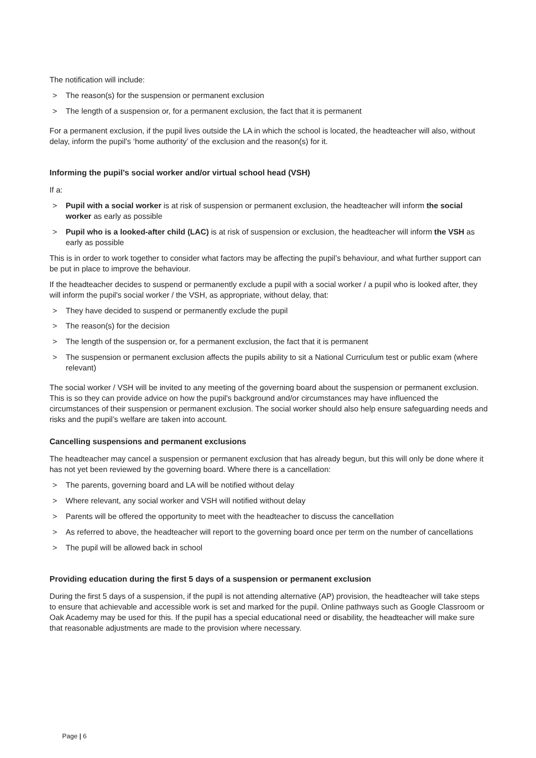The notification will include:
> The reason(s) for the suspension or permanent exclusion
> The length of a suspension or, for a permanent exclusion, the fact that it is permanent
For a permanent exclusion, if the pupil lives outside the LA in which the school is located, the headteacher will also, without delay, inform the pupil's ‘home authority’ of the exclusion and the reason(s) for it.
Informing the pupil’s social worker and/or virtual school head (VSH)
If a:
> Pupil with a social worker is at risk of suspension or permanent exclusion, the headteacher will inform the social worker as early as possible
> Pupil who is a looked-after child (LAC) is at risk of suspension or exclusion, the headteacher will inform the VSH as early as possible
This is in order to work together to consider what factors may be affecting the pupil’s behaviour, and what further support can be put in place to improve the behaviour.
If the headteacher decides to suspend or permanently exclude a pupil with a social worker / a pupil who is looked after, they will inform the pupil's social worker / the VSH, as appropriate, without delay, that:
> They have decided to suspend or permanently exclude the pupil
> The reason(s) for the decision
> The length of the suspension or, for a permanent exclusion, the fact that it is permanent
> The suspension or permanent exclusion affects the pupils ability to sit a National Curriculum test or public exam (where relevant)
The social worker / VSH will be invited to any meeting of the governing board about the suspension or permanent exclusion. This is so they can provide advice on how the pupil's background and/or circumstances may have influenced the circumstances of their suspension or permanent exclusion. The social worker should also help ensure safeguarding needs and risks and the pupil’s welfare are taken into account.
Cancelling suspensions and permanent exclusions
The headteacher may cancel a suspension or permanent exclusion that has already begun, but this will only be done where it has not yet been reviewed by the governing board. Where there is a cancellation:
> The parents, governing board and LA will be notified without delay
> Where relevant, any social worker and VSH will notified without delay
> Parents will be offered the opportunity to meet with the headteacher to discuss the cancellation
> As referred to above, the headteacher will report to the governing board once per term on the number of cancellations
> The pupil will be allowed back in school
Providing education during the first 5 days of a suspension or permanent exclusion
During the first 5 days of a suspension, if the pupil is not attending alternative (AP) provision, the headteacher will take steps to ensure that achievable and accessible work is set and marked for the pupil. Online pathways such as Google Classroom or Oak Academy may be used for this. If the pupil has a special educational need or disability, the headteacher will make sure that reasonable adjustments are made to the provision where necessary.
Page | 6